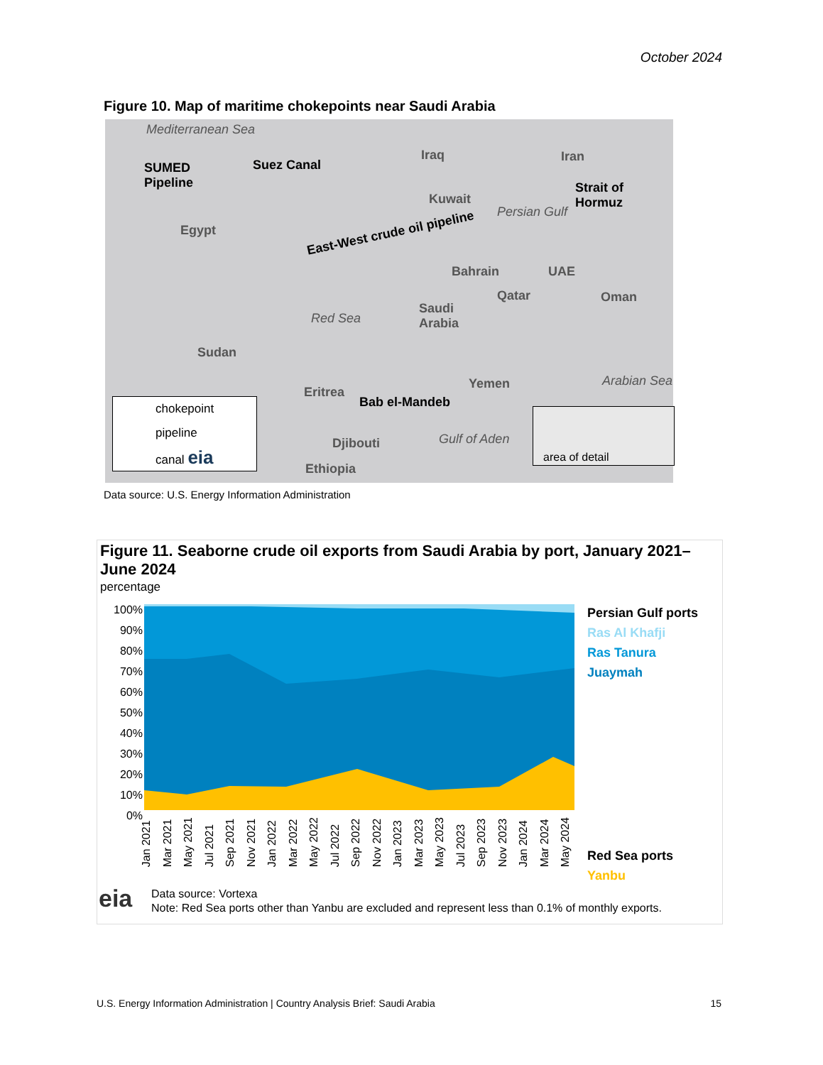October 2024
Figure 10. Map of maritime chokepoints near Saudi Arabia
Mediterranean Sea
SUMED
Pipeline
Suez Canal
Iraq Iran
Kuwait
Strait of
Hormuz
Persian Gulf
Egypt East-West crude oil pipeline
Bahrain UAE
Qatar Oman
Saudi
Arabia Red Sea
Sudan
Yemen Arabian Sea
Eritrea
Bab el-Mandeb
Djibouti Gulf of Aden
Ethiopia
chokepoint
pipeline
canal eia
area of detail
Data source: U.S. Energy Information Administration
Figure 11. Seaborne crude oil exports from Saudi Arabia by port, January 2021–June 2024
percentage
100%
90%
80%
70%
60%
50%
40%
30%
20%
10%
0%
Persian Gulf ports
Ras Al Khafji
Ras Tanura
Juaymah
Red Sea ports
Yanbu
Jan 2021 Mar 2021 May 2021 Jul 2021 Sep 2021 Nov 2021 Jan 2022 Mar 2022 May 2022 Jul 2022 Sep 2022 Nov 2022 Jan 2023 Mar 2023 May 2023 Jul 2023 Sep 2023 Nov 2023 Jan 2024 Mar 2024 May 2024
eia
Data source: Vortexa
Note: Red Sea ports other than Yanbu are excluded and represent less than 0.1% of monthly exports.
U.S. Energy Information Administration | Country Analysis Brief: Saudi Arabia 15